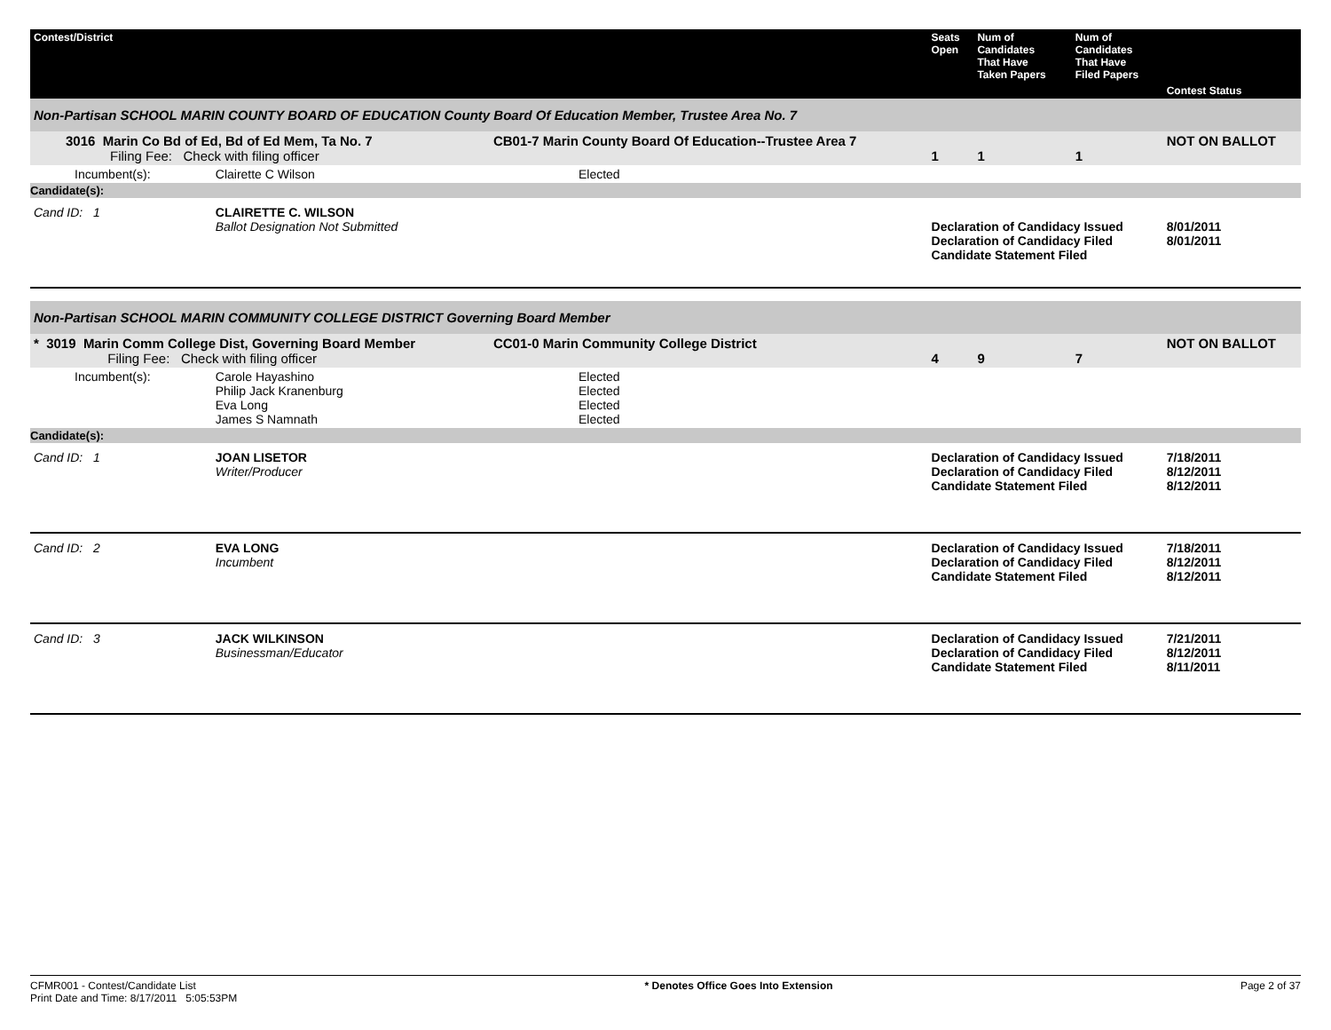| Contest/District | | | Seats Open | Num of Candidates That Have Taken Papers | Num of Candidates That Have Filed Papers | Contest Status |
| --- | --- | --- | --- | --- | --- | --- |
| Non-Partisan SCHOOL MARIN COUNTY BOARD OF EDUCATION County Board Of Education Member, Trustee Area No. 7 | | | | | | |
| 3016 Marin Co Bd of Ed, Bd of Ed Mem, Ta No. 7 Filing Fee: Check with filing officer | | CB01-7 Marin County Board Of Education--Trustee Area 7 | 1 | 1 | 1 | NOT ON BALLOT |
| Incumbent(s): | Clairette C Wilson | Elected | | | | |
| Candidate(s): | | | | | | |
| Cand ID: 1 | CLAIRETTE C. WILSON Ballot Designation Not Submitted | | Declaration of Candidacy Issued Declaration of Candidacy Filed Candidate Statement Filed | | | 8/01/2011 8/01/2011 |
| Non-Partisan SCHOOL MARIN COMMUNITY COLLEGE DISTRICT Governing Board Member | | | | | | |
| * 3019 Marin Comm College Dist, Governing Board Member Filing Fee: Check with filing officer | | CC01-0 Marin Community College District | 4 | 9 | 7 | NOT ON BALLOT |
| Incumbent(s): | Carole Hayashino Philip Jack Kranenburg Eva Long James S Namnath | Elected Elected Elected Elected | | | | |
| Candidate(s): | | | | | | |
| Cand ID: 1 | JOAN LISETOR Writer/Producer | | Declaration of Candidacy Issued Declaration of Candidacy Filed Candidate Statement Filed | | | 7/18/2011 8/12/2011 8/12/2011 |
| Cand ID: 2 | EVA LONG Incumbent | | Declaration of Candidacy Issued Declaration of Candidacy Filed Candidate Statement Filed | | | 7/18/2011 8/12/2011 8/12/2011 |
| Cand ID: 3 | JACK WILKINSON Businessman/Educator | | Declaration of Candidacy Issued Declaration of Candidacy Filed Candidate Statement Filed | | | 7/21/2011 8/12/2011 8/11/2011 |
CFMR001 - Contest/Candidate List
Print Date and Time: 8/17/2011 5:05:53PM
* Denotes Office Goes Into Extension
Page 2 of 37